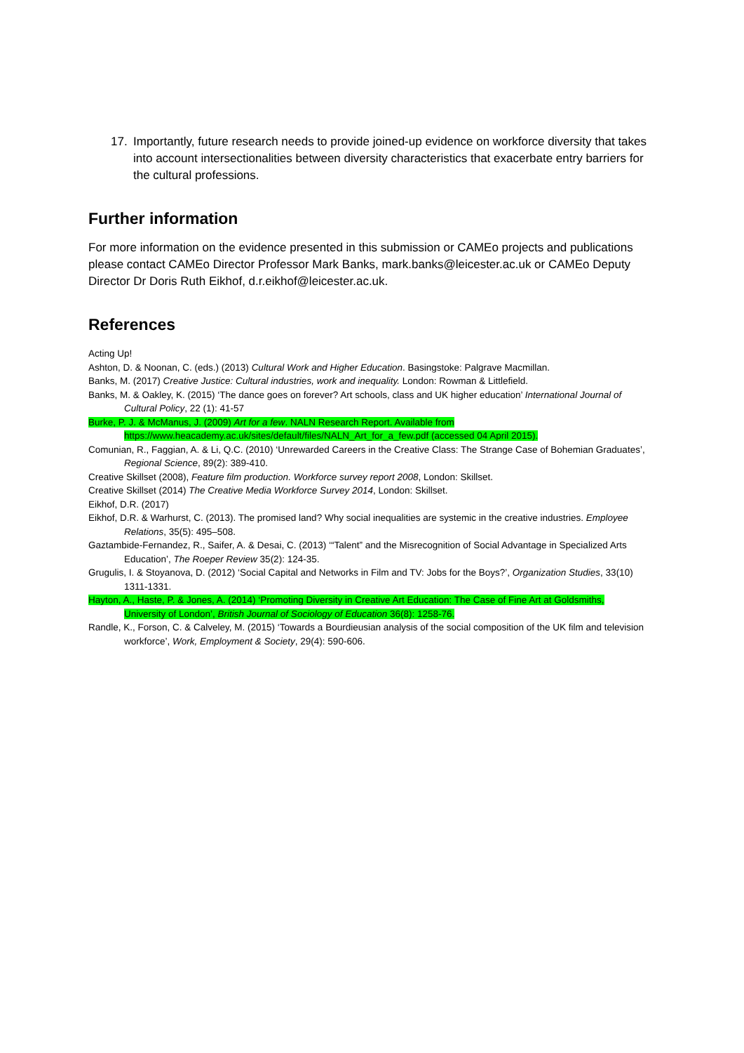17. Importantly, future research needs to provide joined-up evidence on workforce diversity that takes into account intersectionalities between diversity characteristics that exacerbate entry barriers for the cultural professions.
Further information
For more information on the evidence presented in this submission or CAMEo projects and publications please contact CAMEo Director Professor Mark Banks, mark.banks@leicester.ac.uk or CAMEo Deputy Director Dr Doris Ruth Eikhof, d.r.eikhof@leicester.ac.uk.
References
Acting Up!
Ashton, D. & Noonan, C. (eds.) (2013) Cultural Work and Higher Education. Basingstoke: Palgrave Macmillan.
Banks, M. (2017) Creative Justice: Cultural industries, work and inequality. London: Rowman & Littlefield.
Banks, M. & Oakley, K. (2015) ‘The dance goes on forever? Art schools, class and UK higher education’ International Journal of Cultural Policy, 22 (1): 41-57
Burke, P. J. & McManus, J. (2009) Art for a few. NALN Research Report. Available from https://www.heacademy.ac.uk/sites/default/files/NALN_Art_for_a_few.pdf (accessed 04 April 2015).
Comunian, R., Faggian, A. & Li, Q.C. (2010) ‘Unrewarded Careers in the Creative Class: The Strange Case of Bohemian Graduates’, Regional Science, 89(2): 389-410.
Creative Skillset (2008), Feature film production. Workforce survey report 2008, London: Skillset.
Creative Skillset (2014) The Creative Media Workforce Survey 2014, London: Skillset.
Eikhof, D.R. (2017)
Eikhof, D.R. & Warhurst, C. (2013). The promised land? Why social inequalities are systemic in the creative industries. Employee Relations, 35(5): 495–508.
Gaztambide-Fernandez, R., Saifer, A. & Desai, C. (2013) ‘“Talent” and the Misrecognition of Social Advantage in Specialized Arts Education’, The Roeper Review 35(2): 124-35.
Grugulis, I. & Stoyanova, D. (2012) ‘Social Capital and Networks in Film and TV: Jobs for the Boys?’, Organization Studies, 33(10) 1311-1331.
Hayton, A., Haste, P. & Jones, A. (2014) ‘Promoting Diversity in Creative Art Education: The Case of Fine Art at Goldsmiths, University of London’, British Journal of Sociology of Education 36(8): 1258-76.
Randle, K., Forson, C. & Calveley, M. (2015) ‘Towards a Bourdieusian analysis of the social composition of the UK film and television workforce’, Work, Employment & Society, 29(4): 590-606.